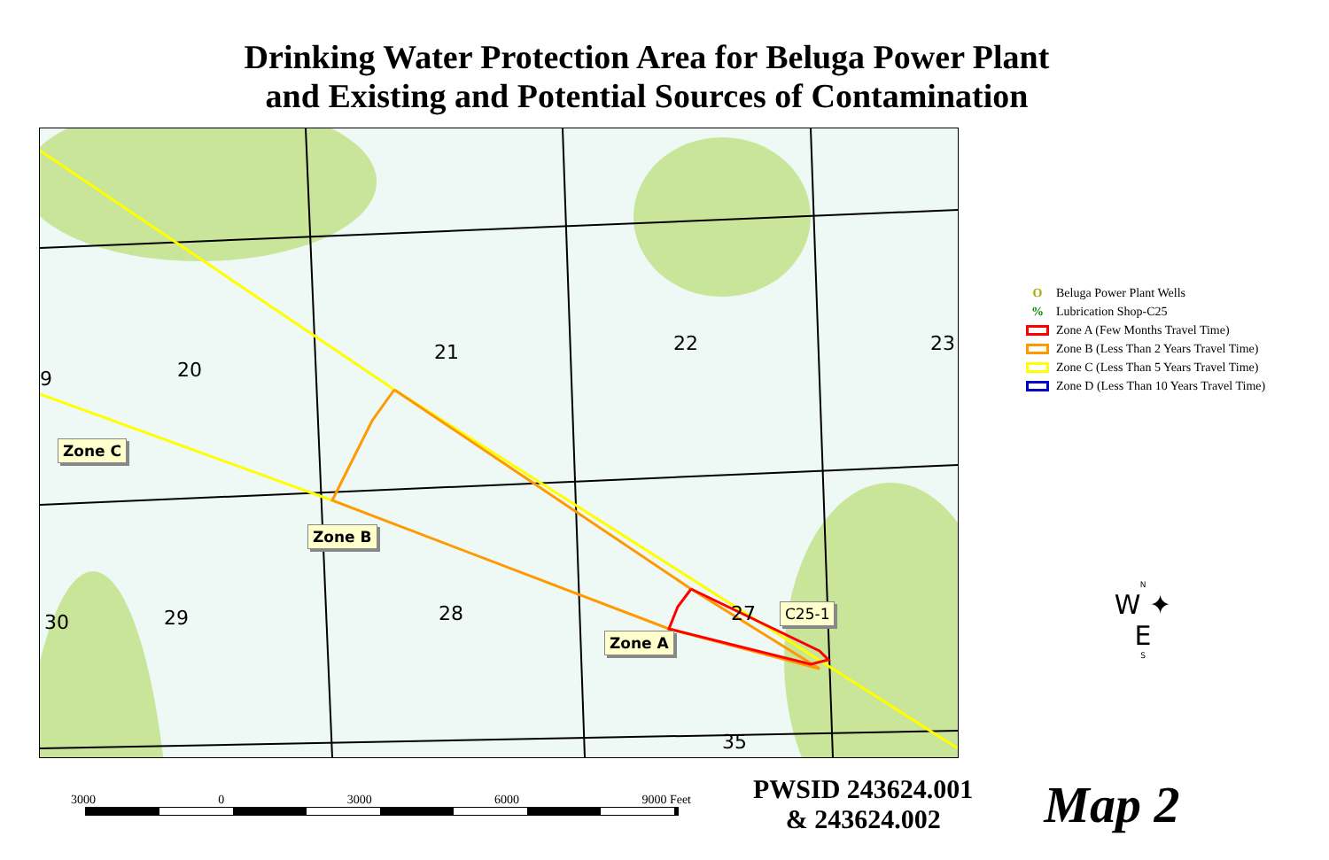Drinking Water Protection Area for Beluga Power Plant
and Existing and Potential Sources of Contamination
20
21
22
23
28
29
30
35
9
27
Zone C
Zone B
Zone A
C25-1
O Beluga Power Plant Wells
% Lubrication Shop-C25
Zone A (Few Months Travel Time)
Zone B (Less Than 2 Years Travel Time)
Zone C (Less Than 5 Years Travel Time)
Zone D (Less Than 10 Years Travel Time)
N
W ✦ E
S
3000 0 3000 6000 9000 Feet
PWSID 243624.001
& 243624.002
Map 2